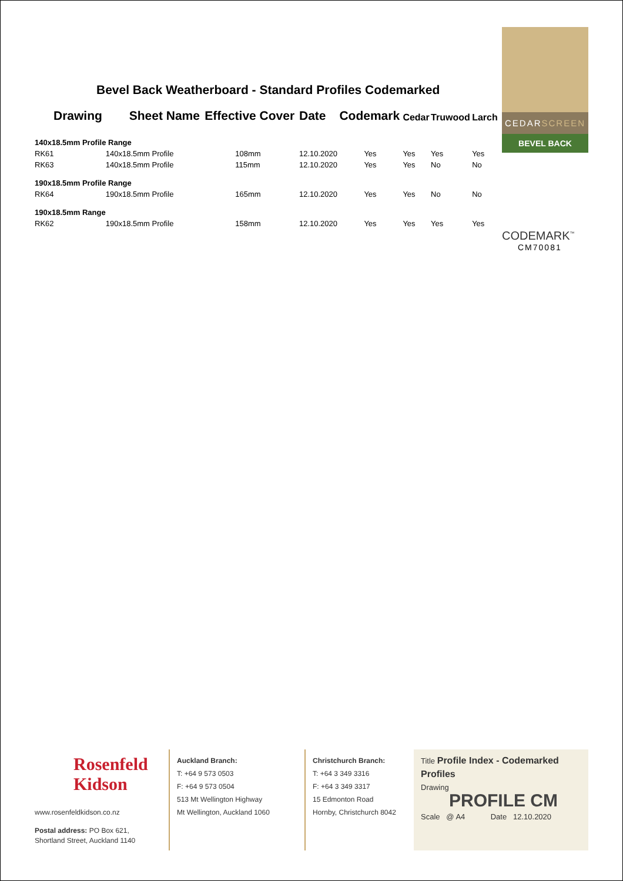Bevel Back Weatherboard - Standard Profiles Codemarked
| Drawing | Sheet Name | Effective Cover | Date | Codemark | Cedar | Truwood | Larch |
| --- | --- | --- | --- | --- | --- | --- | --- |
| 140x18.5mm Profile Range | | | | | | | |
| RK61 | 140x18.5mm Profile | 108mm | 12.10.2020 | Yes | Yes | Yes | Yes |
| RK63 | 140x18.5mm Profile | 115mm | 12.10.2020 | Yes | Yes | No | No |
| 190x18.5mm Profile Range | | | | | | | |
| RK64 | 190x18.5mm Profile | 165mm | 12.10.2020 | Yes | Yes | No | No |
| 190x18.5mm Range | | | | | | | |
| RK62 | 190x18.5mm Profile | 158mm | 12.10.2020 | Yes | Yes | Yes | Yes |
CEDARSCREEN
BEVEL BACK
CODEMARK<sup>™</sup>
CM70081
Rosenfeld
Kidson
www.rosenfeldkidson.co.nz
Postal address: PO Box 621,
Shortland Street, Auckland 1140
Auckland Branch:
T: +64 9 573 0503
F: +64 9 573 0504
513 Mt Wellington Highway
Mt Wellington, Auckland 1060
Christchurch Branch:
T: +64 3 349 3316
F: +64 3 349 3317
15 Edmonton Road
Hornby, Christchurch 8042
Title Profile Index - Codemarked Profiles
Drawing
PROFILE CM
Scale @ A4 Date 12.10.2020